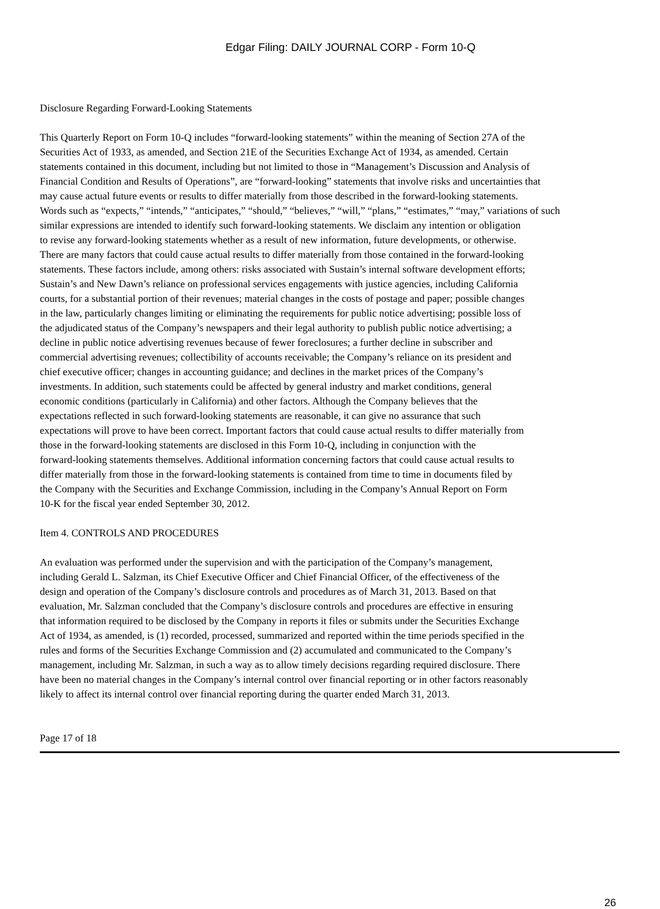Edgar Filing: DAILY JOURNAL CORP - Form 10-Q
Disclosure Regarding Forward-Looking Statements
This Quarterly Report on Form 10-Q includes “forward-looking statements” within the meaning of Section 27A of the
Securities Act of 1933, as amended, and Section 21E of the Securities Exchange Act of 1934, as amended. Certain
statements contained in this document, including but not limited to those in “Management’s Discussion and Analysis of
Financial Condition and Results of Operations”, are “forward-looking” statements that involve risks and uncertainties that
may cause actual future events or results to differ materially from those described in the forward-looking statements.
Words such as “expects,” “intends,” “anticipates,” “should,” “believes,” “will,” “plans,” “estimates,” “may,” variations of such
similar expressions are intended to identify such forward-looking statements. We disclaim any intention or obligation
to revise any forward-looking statements whether as a result of new information, future developments, or otherwise.
There are many factors that could cause actual results to differ materially from those contained in the forward-looking
statements. These factors include, among others: risks associated with Sustain’s internal software development efforts;
Sustain’s and New Dawn’s reliance on professional services engagements with justice agencies, including California
courts, for a substantial portion of their revenues; material changes in the costs of postage and paper; possible changes
in the law, particularly changes limiting or eliminating the requirements for public notice advertising; possible loss of
the adjudicated status of the Company’s newspapers and their legal authority to publish public notice advertising; a
decline in public notice advertising revenues because of fewer foreclosures; a further decline in subscriber and
commercial advertising revenues; collectibility of accounts receivable; the Company’s reliance on its president and
chief executive officer; changes in accounting guidance; and declines in the market prices of the Company’s
investments. In addition, such statements could be affected by general industry and market conditions, general
economic conditions (particularly in California) and other factors. Although the Company believes that the
expectations reflected in such forward-looking statements are reasonable, it can give no assurance that such
expectations will prove to have been correct. Important factors that could cause actual results to differ materially from
those in the forward-looking statements are disclosed in this Form 10-Q, including in conjunction with the
forward-looking statements themselves. Additional information concerning factors that could cause actual results to
differ materially from those in the forward-looking statements is contained from time to time in documents filed by
the Company with the Securities and Exchange Commission, including in the Company’s Annual Report on Form
10-K for the fiscal year ended September 30, 2012.
Item 4. CONTROLS AND PROCEDURES
An evaluation was performed under the supervision and with the participation of the Company’s management,
including Gerald L. Salzman, its Chief Executive Officer and Chief Financial Officer, of the effectiveness of the
design and operation of the Company’s disclosure controls and procedures as of March 31, 2013. Based on that
evaluation, Mr. Salzman concluded that the Company’s disclosure controls and procedures are effective in ensuring
that information required to be disclosed by the Company in reports it files or submits under the Securities Exchange
Act of 1934, as amended, is (1) recorded, processed, summarized and reported within the time periods specified in the
rules and forms of the Securities Exchange Commission and (2) accumulated and communicated to the Company’s
management, including Mr. Salzman, in such a way as to allow timely decisions regarding required disclosure. There
have been no material changes in the Company’s internal control over financial reporting or in other factors reasonably
likely to affect its internal control over financial reporting during the quarter ended March 31, 2013.
Page 17 of 18
26